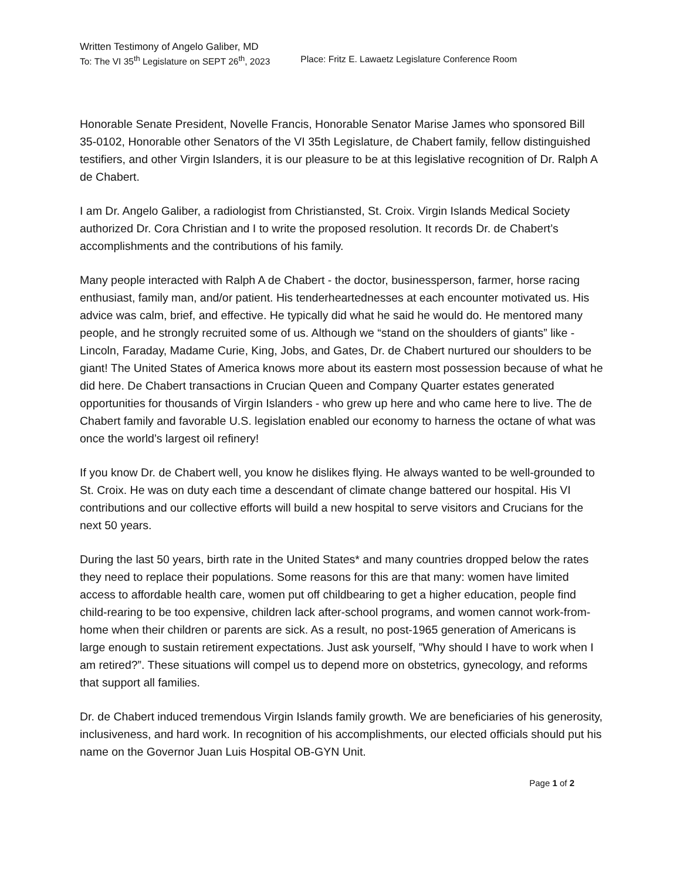Written Testimony of Angelo Galiber, MD
To: The VI 35<sup>th</sup> Legislature on SEPT 26<sup>th</sup>, 2023 Place: Fritz E. Lawaetz Legislature Conference Room
Honorable Senate President, Novelle Francis, Honorable Senator Marise James who sponsored Bill 35-0102, Honorable other Senators of the VI 35th Legislature, de Chabert family, fellow distinguished testifiers, and other Virgin Islanders, it is our pleasure to be at this legislative recognition of Dr. Ralph A de Chabert.
I am Dr. Angelo Galiber, a radiologist from Christiansted, St. Croix. Virgin Islands Medical Society authorized Dr. Cora Christian and I to write the proposed resolution. It records Dr. de Chabert’s accomplishments and the contributions of his family.
Many people interacted with Ralph A de Chabert - the doctor, businessperson, farmer, horse racing enthusiast, family man, and/or patient. His tenderheartednesses at each encounter motivated us. His advice was calm, brief, and effective. He typically did what he said he would do. He mentored many people, and he strongly recruited some of us. Although we “stand on the shoulders of giants” like - Lincoln, Faraday, Madame Curie, King, Jobs, and Gates, Dr. de Chabert nurtured our shoulders to be giant! The United States of America knows more about its eastern most possession because of what he did here. De Chabert transactions in Crucian Queen and Company Quarter estates generated opportunities for thousands of Virgin Islanders - who grew up here and who came here to live. The de Chabert family and favorable U.S. legislation enabled our economy to harness the octane of what was once the world’s largest oil refinery!
If you know Dr. de Chabert well, you know he dislikes flying. He always wanted to be well-grounded to St. Croix. He was on duty each time a descendant of climate change battered our hospital. His VI contributions and our collective efforts will build a new hospital to serve visitors and Crucians for the next 50 years.
During the last 50 years, birth rate in the United States* and many countries dropped below the rates they need to replace their populations. Some reasons for this are that many: women have limited access to affordable health care, women put off childbearing to get a higher education, people find child-rearing to be too expensive, children lack after-school programs, and women cannot work-from-home when their children or parents are sick. As a result, no post-1965 generation of Americans is large enough to sustain retirement expectations. Just ask yourself, ”Why should I have to work when I am retired?”. These situations will compel us to depend more on obstetrics, gynecology, and reforms that support all families.
Dr. de Chabert induced tremendous Virgin Islands family growth. We are beneficiaries of his generosity, inclusiveness, and hard work. In recognition of his accomplishments, our elected officials should put his name on the Governor Juan Luis Hospital OB-GYN Unit.
Page 1 of 2